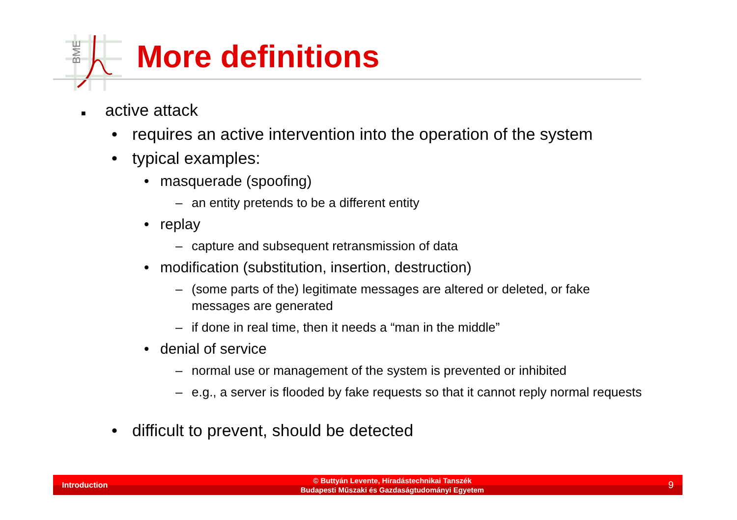BME
More definitions
■ active attack
• requires an active intervention into the operation of the system
• typical examples:
• masquerade (spoofing)
– an entity pretends to be a different entity
• replay
– capture and subsequent retransmission of data
• modification (substitution, insertion, destruction)
– (some parts of the) legitimate messages are altered or deleted, or fake messages are generated
– if done in real time, then it needs a “man in the middle”
• denial of service
– normal use or management of the system is prevented or inhibited
– e.g., a server is flooded by fake requests so that it cannot reply normal requests
• difficult to prevent, should be detected
Introduction
© Buttyán Levente, Híradástechnikai Tanszék
Budapesti Műszaki és Gazdaságtudományi Egyetem
9